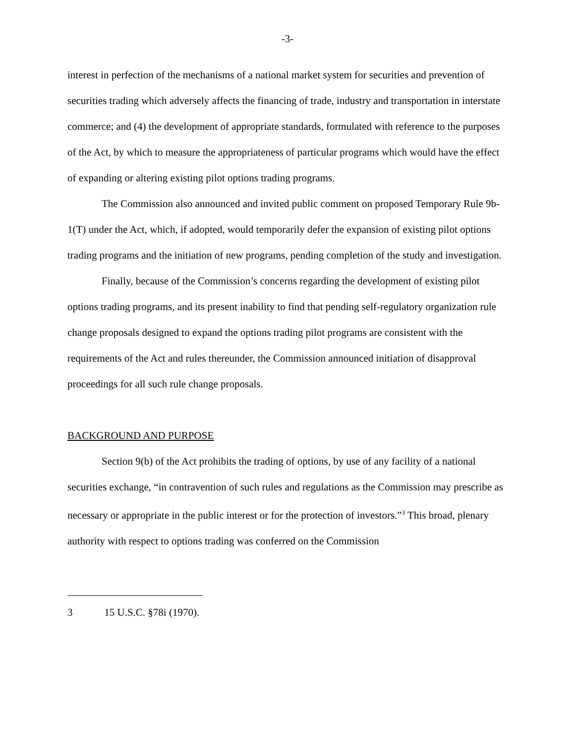-3-
interest in perfection of the mechanisms of a national market system for securities and prevention of securities trading which adversely affects the financing of trade, industry and transportation in interstate commerce; and (4) the development of appropriate standards, formulated with reference to the purposes of the Act, by which to measure the appropriateness of particular programs which would have the effect of expanding or altering existing pilot options trading programs.
The Commission also announced and invited public comment on proposed Temporary Rule 9b-1(T) under the Act, which, if adopted, would temporarily defer the expansion of existing pilot options trading programs and the initiation of new programs, pending completion of the study and investigation.
Finally, because of the Commission’s concerns regarding the development of existing pilot options trading programs, and its present inability to find that pending self-regulatory organization rule change proposals designed to expand the options trading pilot programs are consistent with the requirements of the Act and rules thereunder, the Commission announced initiation of disapproval proceedings for all such rule change proposals.
BACKGROUND AND PURPOSE
Section 9(b) of the Act prohibits the trading of options, by use of any facility of a national securities exchange, “in contravention of such rules and regulations as the Commission may prescribe as necessary or appropriate in the public interest or for the protection of investors.”<sup>3</sup> This broad, plenary authority with respect to options trading was conferred on the Commission
3 15 U.S.C. §78i (1970).